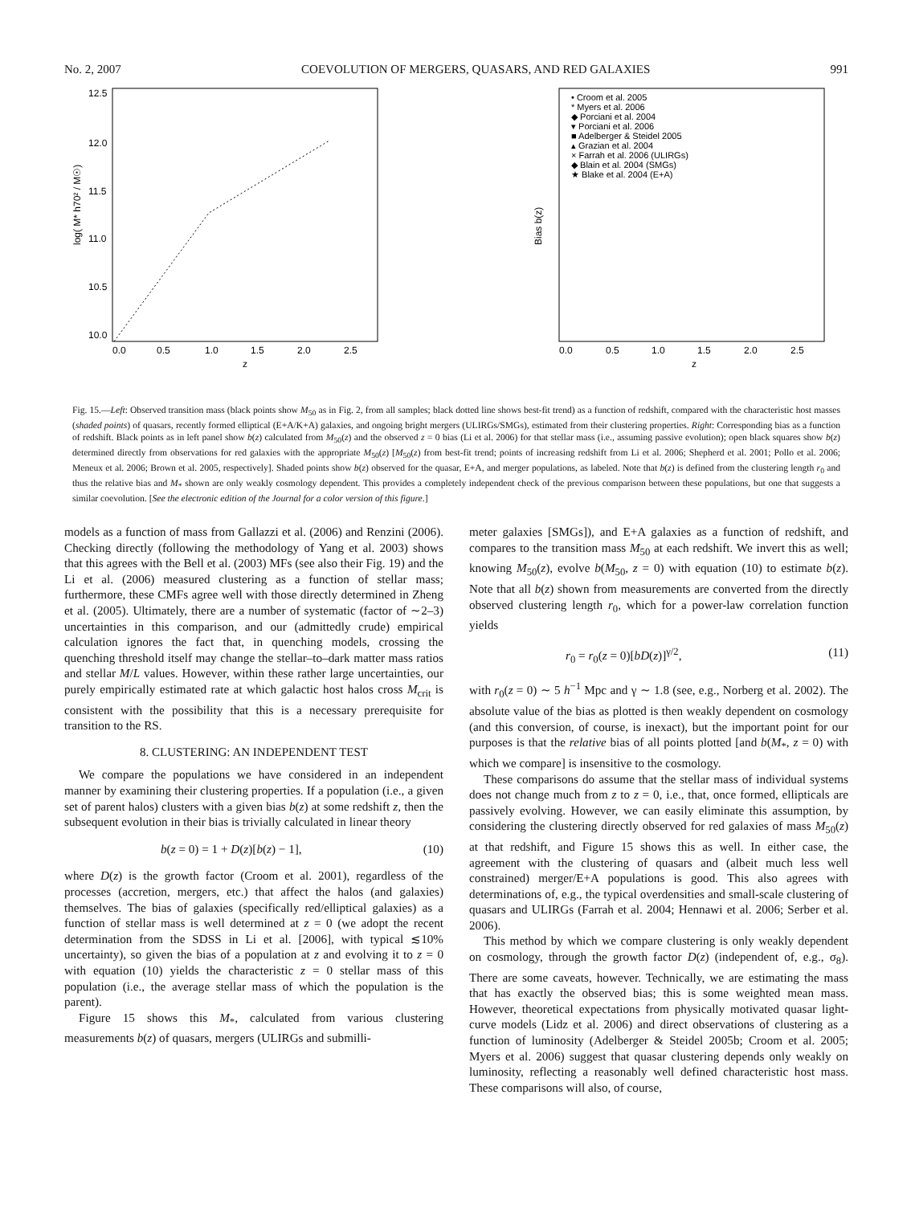No. 2, 2007 COEVOLUTION OF MERGERS, QUASARS, AND RED GALAXIES 991
log( M* h70² / M☉)
12.5
12.0
11.5
11.0
10.5
10.0
0.0
0.5
1.0
1.5
2.0
2.5
z
Bias b(z)
• Croom et al. 2005
* Myers et al. 2006
◆ Porciani et al. 2004
▾ Porciani et al. 2006
■ Adelberger & Steidel 2005
▴ Grazian et al. 2004
× Farrah et al. 2006 (ULIRGs)
◆ Blain et al. 2004 (SMGs)
★ Blake et al. 2004 (E+A)
0.0
0.5
1.0
1.5
2.0
2.5
z
Fig. 15.—Left: Observed transition mass (black points show M<sub>50</sub> as in Fig. 2, from all samples; black dotted line shows best-fit trend) as a function of redshift, compared with the characteristic host masses (shaded points) of quasars, recently formed elliptical (E+A/K+A) galaxies, and ongoing bright mergers (ULIRGs/SMGs), estimated from their clustering properties. Right: Corresponding bias as a function of redshift. Black points as in left panel show b(z) calculated from M<sub>50</sub>(z) and the observed z = 0 bias (Li et al. 2006) for that stellar mass (i.e., assuming passive evolution); open black squares show b(z) determined directly from observations for red galaxies with the appropriate M<sub>50</sub>(z) [M<sub>50</sub>(z) from best-fit trend; points of increasing redshift from Li et al. 2006; Shepherd et al. 2001; Pollo et al. 2006; Meneux et al. 2006; Brown et al. 2005, respectively]. Shaded points show b(z) observed for the quasar, E+A, and merger populations, as labeled. Note that b(z) is defined from the clustering length r<sub>0</sub> and thus the relative bias and M<sub>*</sub> shown are only weakly cosmology dependent. This provides a completely independent check of the previous comparison between these populations, but one that suggests a similar coevolution. [See the electronic edition of the Journal for a color version of this figure.]
models as a function of mass from Gallazzi et al. (2006) and Renzini (2006). Checking directly (following the methodology of Yang et al. 2003) shows that this agrees with the Bell et al. (2003) MFs (see also their Fig. 19) and the Li et al. (2006) measured clustering as a function of stellar mass; furthermore, these CMFs agree well with those directly determined in Zheng et al. (2005). Ultimately, there are a number of systematic (factor of ∼2–3) uncertainties in this comparison, and our (admittedly crude) empirical calculation ignores the fact that, in quenching models, crossing the quenching threshold itself may change the stellar–to–dark matter mass ratios and stellar M/L values. However, within these rather large uncertainties, our purely empirically estimated rate at which galactic host halos cross M<sub>crit</sub> is consistent with the possibility that this is a necessary prerequisite for transition to the RS.
8. CLUSTERING: AN INDEPENDENT TEST
We compare the populations we have considered in an independent manner by examining their clustering properties. If a population (i.e., a given set of parent halos) clusters with a given bias b(z) at some redshift z, then the subsequent evolution in their bias is trivially calculated in linear theory
b(z = 0) = 1 + D(z)[b(z) − 1], (10)
where D(z) is the growth factor (Croom et al. 2001), regardless of the processes (accretion, mergers, etc.) that affect the halos (and galaxies) themselves. The bias of galaxies (specifically red/elliptical galaxies) as a function of stellar mass is well determined at z = 0 (we adopt the recent determination from the SDSS in Li et al. [2006], with typical ≲10% uncertainty), so given the bias of a population at z and evolving it to z = 0 with equation (10) yields the characteristic z = 0 stellar mass of this population (i.e., the average stellar mass of which the population is the parent).
Figure 15 shows this M<sub>*</sub>, calculated from various clustering measurements b(z) of quasars, mergers (ULIRGs and submilli-
meter galaxies [SMGs]), and E+A galaxies as a function of redshift, and compares to the transition mass M<sub>50</sub> at each redshift. We invert this as well; knowing M<sub>50</sub>(z), evolve b(M<sub>50</sub>, z = 0) with equation (10) to estimate b(z). Note that all b(z) shown from measurements are converted from the directly observed clustering length r<sub>0</sub>, which for a power-law correlation function yields
r<sub>0</sub> = r<sub>0</sub>(z = 0)[bD(z)]<sup>γ/2</sup>, (11)
with r<sub>0</sub>(z = 0) ∼ 5 h<sup>−1</sup> Mpc and γ ∼ 1.8 (see, e.g., Norberg et al. 2002). The absolute value of the bias as plotted is then weakly dependent on cosmology (and this conversion, of course, is inexact), but the important point for our purposes is that the relative bias of all points plotted [and b(M<sub>*</sub>, z = 0) with which we compare] is insensitive to the cosmology.
These comparisons do assume that the stellar mass of individual systems does not change much from z to z = 0, i.e., that, once formed, ellipticals are passively evolving. However, we can easily eliminate this assumption, by considering the clustering directly observed for red galaxies of mass M<sub>50</sub>(z) at that redshift, and Figure 15 shows this as well. In either case, the agreement with the clustering of quasars and (albeit much less well constrained) merger/E+A populations is good. This also agrees with determinations of, e.g., the typical overdensities and small-scale clustering of quasars and ULIRGs (Farrah et al. 2004; Hennawi et al. 2006; Serber et al. 2006).
This method by which we compare clustering is only weakly dependent on cosmology, through the growth factor D(z) (independent of, e.g., σ<sub>8</sub>). There are some caveats, however. Technically, we are estimating the mass that has exactly the observed bias; this is some weighted mean mass. However, theoretical expectations from physically motivated quasar light-curve models (Lidz et al. 2006) and direct observations of clustering as a function of luminosity (Adelberger & Steidel 2005b; Croom et al. 2005; Myers et al. 2006) suggest that quasar clustering depends only weakly on luminosity, reflecting a reasonably well defined characteristic host mass. These comparisons will also, of course,